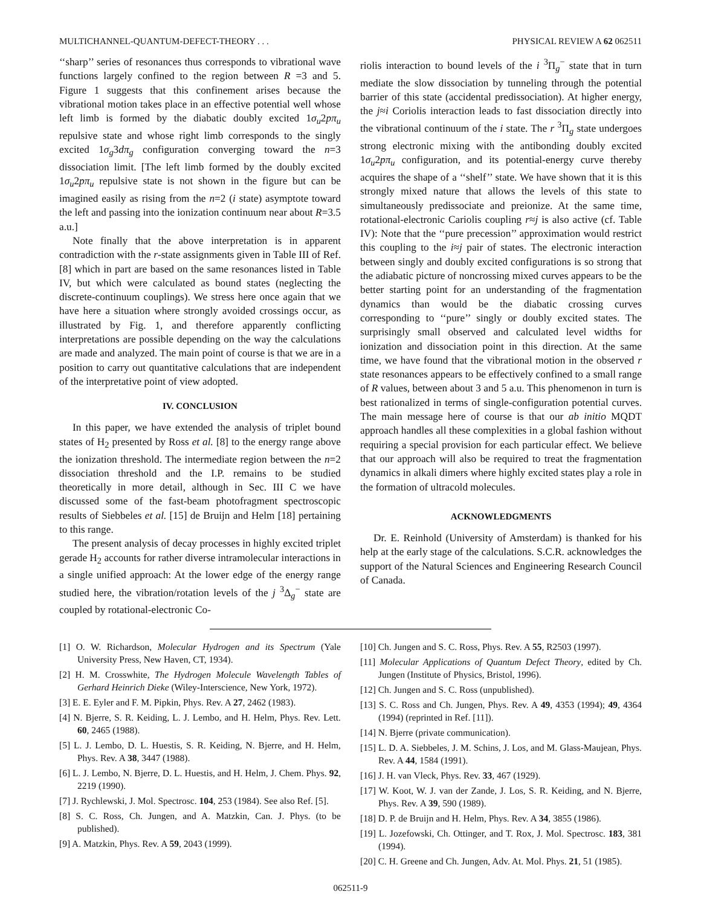MULTICHANNEL-QUANTUM-DEFECT-THEORY . . . PHYSICAL REVIEW A 62 062511
‘‘sharp’’ series of resonances thus corresponds to vibrational wave functions largely confined to the region between R =3 and 5. Figure 1 suggests that this confinement arises because the vibrational motion takes place in an effective potential well whose left limb is formed by the diabatic doubly excited 1σ<sub>u</sub>2pπ<sub>u</sub> repulsive state and whose right limb corresponds to the singly excited 1σ<sub>g</sub>3dπ<sub>g</sub> configuration converging toward the n=3 dissociation limit. [The left limb formed by the doubly excited 1σ<sub>u</sub>2pπ<sub>u</sub> repulsive state is not shown in the figure but can be imagined easily as rising from the n=2 (i state) asymptote toward the left and passing into the ionization continuum near about R=3.5 a.u.]
Note finally that the above interpretation is in apparent contradiction with the r-state assignments given in Table III of Ref. [8] which in part are based on the same resonances listed in Table IV, but which were calculated as bound states (neglecting the discrete-continuum couplings). We stress here once again that we have here a situation where strongly avoided crossings occur, as illustrated by Fig. 1, and therefore apparently conflicting interpretations are possible depending on the way the calculations are made and analyzed. The main point of course is that we are in a position to carry out quantitative calculations that are independent of the interpretative point of view adopted.
IV. CONCLUSION
In this paper, we have extended the analysis of triplet bound states of H<sub>2</sub> presented by Ross et al. [8] to the energy range above the ionization threshold. The intermediate region between the n=2 dissociation threshold and the I.P. remains to be studied theoretically in more detail, although in Sec. III C we have discussed some of the fast-beam photofragment spectroscopic results of Siebbeles et al. [15] de Bruijn and Helm [18] pertaining to this range.
The present analysis of decay processes in highly excited triplet gerade H<sub>2</sub> accounts for rather diverse intramolecular interactions in a single unified approach: At the lower edge of the energy range studied here, the vibration/rotation levels of the j <sup>3</sup>Δ<sub>g</sub><sup>−</sup> state are coupled by rotational-electronic Co-
riolis interaction to bound levels of the i <sup>3</sup>Π<sub>g</sub><sup>−</sup> state that in turn mediate the slow dissociation by tunneling through the potential barrier of this state (accidental predissociation). At higher energy, the j≈i Coriolis interaction leads to fast dissociation directly into the vibrational continuum of the i state. The r <sup>3</sup>Π<sub>g</sub> state undergoes strong electronic mixing with the antibonding doubly excited 1σ<sub>u</sub>2pπ<sub>u</sub> configuration, and its potential-energy curve thereby acquires the shape of a ‘‘shelf’’ state. We have shown that it is this strongly mixed nature that allows the levels of this state to simultaneously predissociate and preionize. At the same time, rotational-electronic Cariolis coupling r≈j is also active (cf. Table IV): Note that the ‘‘pure precession’’ approximation would restrict this coupling to the i≈j pair of states. The electronic interaction between singly and doubly excited configurations is so strong that the adiabatic picture of noncrossing mixed curves appears to be the better starting point for an understanding of the fragmentation dynamics than would be the diabatic crossing curves corresponding to ‘‘pure’’ singly or doubly excited states. The surprisingly small observed and calculated level widths for ionization and dissociation point in this direction. At the same time, we have found that the vibrational motion in the observed r state resonances appears to be effectively confined to a small range of R values, between about 3 and 5 a.u. This phenomenon in turn is best rationalized in terms of single-configuration potential curves. The main message here of course is that our ab initio MQDT approach handles all these complexities in a global fashion without requiring a special provision for each particular effect. We believe that our approach will also be required to treat the fragmentation dynamics in alkali dimers where highly excited states play a role in the formation of ultracold molecules.
ACKNOWLEDGMENTS
Dr. E. Reinhold (University of Amsterdam) is thanked for his help at the early stage of the calculations. S.C.R. acknowledges the support of the Natural Sciences and Engineering Research Council of Canada.
[1] O. W. Richardson, Molecular Hydrogen and its Spectrum (Yale University Press, New Haven, CT, 1934).
[2] H. M. Crosswhite, The Hydrogen Molecule Wavelength Tables of Gerhard Heinrich Dieke (Wiley-Interscience, New York, 1972).
[3] E. E. Eyler and F. M. Pipkin, Phys. Rev. A 27, 2462 (1983).
[4] N. Bjerre, S. R. Keiding, L. J. Lembo, and H. Helm, Phys. Rev. Lett. 60, 2465 (1988).
[5] L. J. Lembo, D. L. Huestis, S. R. Keiding, N. Bjerre, and H. Helm, Phys. Rev. A 38, 3447 (1988).
[6] L. J. Lembo, N. Bjerre, D. L. Huestis, and H. Helm, J. Chem. Phys. 92, 2219 (1990).
[7] J. Rychlewski, J. Mol. Spectrosc. 104, 253 (1984). See also Ref. [5].
[8] S. C. Ross, Ch. Jungen, and A. Matzkin, Can. J. Phys. (to be published).
[9] A. Matzkin, Phys. Rev. A 59, 2043 (1999).
[10] Ch. Jungen and S. C. Ross, Phys. Rev. A 55, R2503 (1997).
[11] Molecular Applications of Quantum Defect Theory, edited by Ch. Jungen (Institute of Physics, Bristol, 1996).
[12] Ch. Jungen and S. C. Ross (unpublished).
[13] S. C. Ross and Ch. Jungen, Phys. Rev. A 49, 4353 (1994); 49, 4364 (1994) (reprinted in Ref. [11]).
[14] N. Bjerre (private communication).
[15] L. D. A. Siebbeles, J. M. Schins, J. Los, and M. Glass-Maujean, Phys. Rev. A 44, 1584 (1991).
[16] J. H. van Vleck, Phys. Rev. 33, 467 (1929).
[17] W. Koot, W. J. van der Zande, J. Los, S. R. Keiding, and N. Bjerre, Phys. Rev. A 39, 590 (1989).
[18] D. P. de Bruijn and H. Helm, Phys. Rev. A 34, 3855 (1986).
[19] L. Jozefowski, Ch. Ottinger, and T. Rox, J. Mol. Spectrosc. 183, 381 (1994).
[20] C. H. Greene and Ch. Jungen, Adv. At. Mol. Phys. 21, 51 (1985).
062511-9